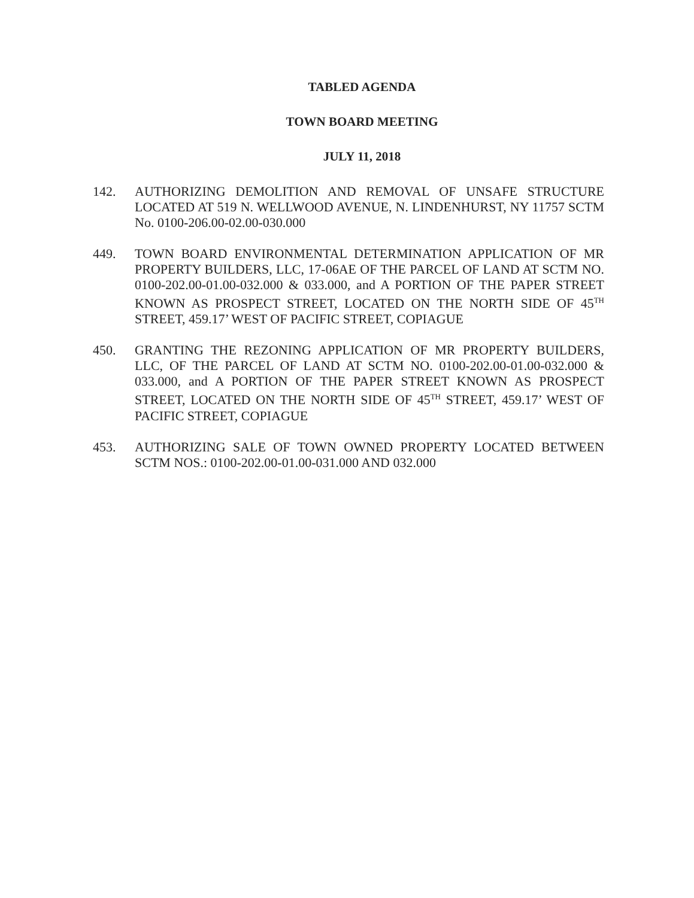TABLED AGENDA
TOWN BOARD MEETING
JULY 11, 2018
142. AUTHORIZING DEMOLITION AND REMOVAL OF UNSAFE STRUCTURE LOCATED AT 519 N. WELLWOOD AVENUE, N. LINDENHURST, NY 11757 SCTM No. 0100-206.00-02.00-030.000
449. TOWN BOARD ENVIRONMENTAL DETERMINATION APPLICATION OF MR PROPERTY BUILDERS, LLC, 17-06AE OF THE PARCEL OF LAND AT SCTM NO. 0100-202.00-01.00-032.000 & 033.000, and A PORTION OF THE PAPER STREET KNOWN AS PROSPECT STREET, LOCATED ON THE NORTH SIDE OF 45<sup>TH</sup> STREET, 459.17’ WEST OF PACIFIC STREET, COPIAGUE
450. GRANTING THE REZONING APPLICATION OF MR PROPERTY BUILDERS, LLC, OF THE PARCEL OF LAND AT SCTM NO. 0100-202.00-01.00-032.000 & 033.000, and A PORTION OF THE PAPER STREET KNOWN AS PROSPECT STREET, LOCATED ON THE NORTH SIDE OF 45<sup>TH</sup> STREET, 459.17’ WEST OF PACIFIC STREET, COPIAGUE
453. AUTHORIZING SALE OF TOWN OWNED PROPERTY LOCATED BETWEEN SCTM NOS.: 0100-202.00-01.00-031.000 AND 032.000